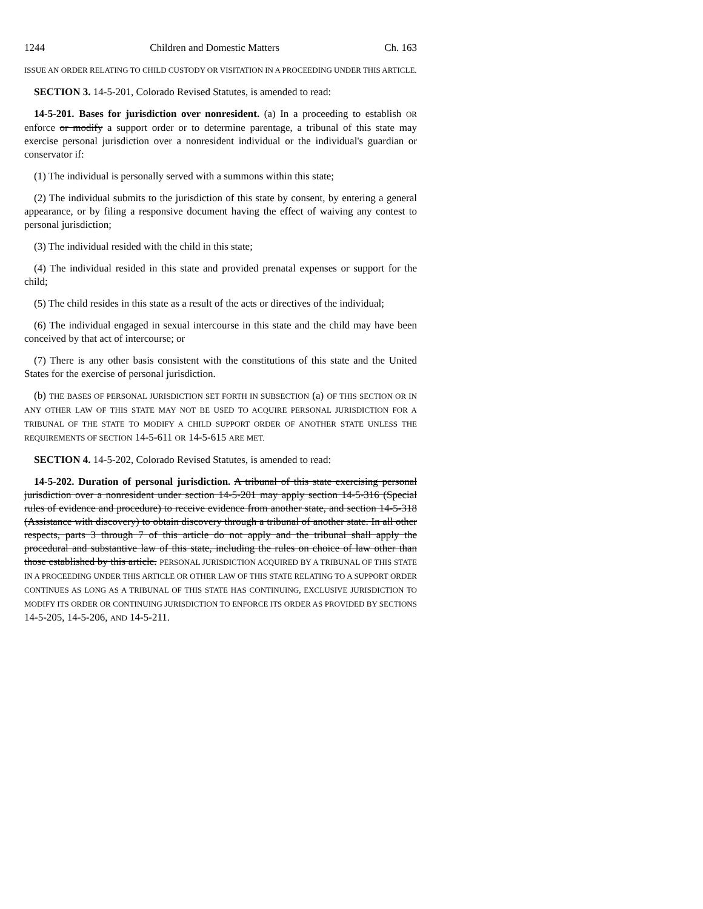1244 Children and Domestic Matters Ch. 163
ISSUE AN ORDER RELATING TO CHILD CUSTODY OR VISITATION IN A PROCEEDING UNDER THIS ARTICLE.
SECTION 3. 14-5-201, Colorado Revised Statutes, is amended to read:
14-5-201. Bases for jurisdiction over nonresident. (a) In a proceeding to establish OR enforce or modify a support order or to determine parentage, a tribunal of this state may exercise personal jurisdiction over a nonresident individual or the individual's guardian or conservator if:
(1) The individual is personally served with a summons within this state;
(2) The individual submits to the jurisdiction of this state by consent, by entering a general appearance, or by filing a responsive document having the effect of waiving any contest to personal jurisdiction;
(3) The individual resided with the child in this state;
(4) The individual resided in this state and provided prenatal expenses or support for the child;
(5) The child resides in this state as a result of the acts or directives of the individual;
(6) The individual engaged in sexual intercourse in this state and the child may have been conceived by that act of intercourse; or
(7) There is any other basis consistent with the constitutions of this state and the United States for the exercise of personal jurisdiction.
(b) THE BASES OF PERSONAL JURISDICTION SET FORTH IN SUBSECTION (a) OF THIS SECTION OR IN ANY OTHER LAW OF THIS STATE MAY NOT BE USED TO ACQUIRE PERSONAL JURISDICTION FOR A TRIBUNAL OF THE STATE TO MODIFY A CHILD SUPPORT ORDER OF ANOTHER STATE UNLESS THE REQUIREMENTS OF SECTION 14-5-611 OR 14-5-615 ARE MET.
SECTION 4. 14-5-202, Colorado Revised Statutes, is amended to read:
14-5-202. Duration of personal jurisdiction. A tribunal of this state exercising personal jurisdiction over a nonresident under section 14-5-201 may apply section 14-5-316 (Special rules of evidence and procedure) to receive evidence from another state, and section 14-5-318 (Assistance with discovery) to obtain discovery through a tribunal of another state. In all other respects, parts 3 through 7 of this article do not apply and the tribunal shall apply the procedural and substantive law of this state, including the rules on choice of law other than those established by this article. PERSONAL JURISDICTION ACQUIRED BY A TRIBUNAL OF THIS STATE IN A PROCEEDING UNDER THIS ARTICLE OR OTHER LAW OF THIS STATE RELATING TO A SUPPORT ORDER CONTINUES AS LONG AS A TRIBUNAL OF THIS STATE HAS CONTINUING, EXCLUSIVE JURISDICTION TO MODIFY ITS ORDER OR CONTINUING JURISDICTION TO ENFORCE ITS ORDER AS PROVIDED BY SECTIONS 14-5-205, 14-5-206, AND 14-5-211.